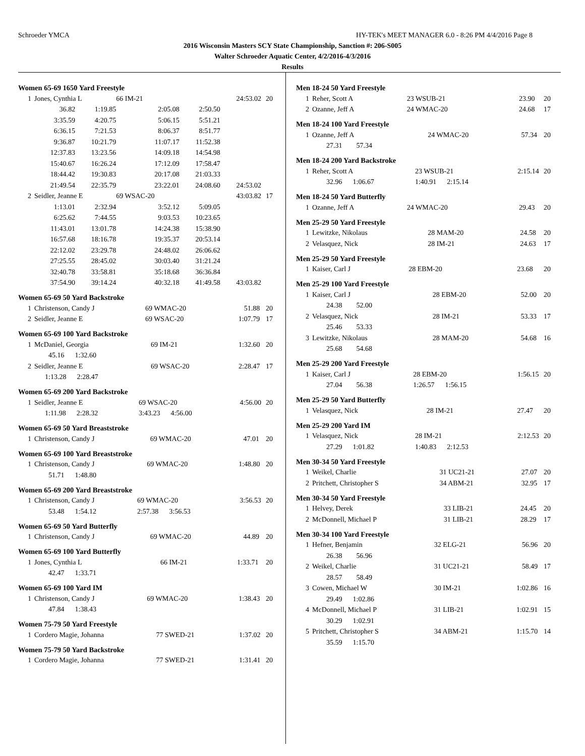Schroeder YMCA HY-TEK's MEET MANAGER 6.0 - 8:26 PM 4/4/2016 Page 8
2016 Wisconsin Masters SCY State Championship, Sanction #: 206-S005
Walter Schroeder Aquatic Center, 4/2/2016-4/3/2016
Results
Women 65-69 1650 Yard Freestyle
| 1 | Jones, Cynthia L | | 66 IM-21 | | 24:53.02 | 20 |
| | 36.82 | 1:19.85 | 2:05.08 | 2:50.50 | | |
| | 3:35.59 | 4:20.75 | 5:06.15 | 5:51.21 | | |
| | 6:36.15 | 7:21.53 | 8:06.37 | 8:51.77 | | |
| | 9:36.87 | 10:21.79 | 11:07.17 | 11:52.38 | | |
| | 12:37.83 | 13:23.56 | 14:09.18 | 14:54.98 | | |
| | 15:40.67 | 16:26.24 | 17:12.09 | 17:58.47 | | |
| | 18:44.42 | 19:30.83 | 20:17.08 | 21:03.33 | | |
| | 21:49.54 | 22:35.79 | 23:22.01 | 24:08.60 | 24:53.02 | |
| 2 | Seidler, Jeanne E | | 69 WSAC-20 | | 43:03.82 | 17 |
| | 1:13.01 | 2:32.94 | 3:52.12 | 5:09.05 | | |
| | 6:25.62 | 7:44.55 | 9:03.53 | 10:23.65 | | |
| | 11:43.01 | 13:01.78 | 14:24.38 | 15:38.90 | | |
| | 16:57.68 | 18:16.78 | 19:35.37 | 20:53.14 | | |
| | 22:12.02 | 23:29.78 | 24:48.02 | 26:06.62 | | |
| | 27:25.55 | 28:45.02 | 30:03.40 | 31:21.24 | | |
| | 32:40.78 | 33:58.81 | 35:18.68 | 36:36.84 | | |
| | 37:54.90 | 39:14.24 | 40:32.18 | 41:49.58 | 43:03.82 | |
Women 65-69 50 Yard Backstroke
| 1 | Christenson, Candy J | 69 WMAC-20 | 51.88 | 20 |
| 2 | Seidler, Jeanne E | 69 WSAC-20 | 1:07.79 | 17 |
Women 65-69 100 Yard Backstroke
| 1 | McDaniel, Georgia | 69 IM-21 | 1:32.60 | 20 |
| | 45.16 1:32.60 | | | |
| 2 | Seidler, Jeanne E | 69 WSAC-20 | 2:28.47 | 17 |
| | 1:13.28 2:28.47 | | | |
Women 65-69 200 Yard Backstroke
| 1 | Seidler, Jeanne E | 69 WSAC-20 | 4:56.00 | 20 |
| | 1:11.98 2:28.32 | 3:43.23 4:56.00 | | |
Women 65-69 50 Yard Breaststroke
| 1 | Christenson, Candy J | 69 WMAC-20 | 47.01 | 20 |
Women 65-69 100 Yard Breaststroke
| 1 | Christenson, Candy J | 69 WMAC-20 | 1:48.80 | 20 |
| | 51.71 1:48.80 | | | |
Women 65-69 200 Yard Breaststroke
| 1 | Christenson, Candy J | 69 WMAC-20 | 3:56.53 | 20 |
| | 53.48 1:54.12 | 2:57.38 3:56.53 | | |
Women 65-69 50 Yard Butterfly
| 1 | Christenson, Candy J | 69 WMAC-20 | 44.89 | 20 |
Women 65-69 100 Yard Butterfly
| 1 | Jones, Cynthia L | 66 IM-21 | 1:33.71 | 20 |
| | 42.47 1:33.71 | | | |
Women 65-69 100 Yard IM
| 1 | Christenson, Candy J | 69 WMAC-20 | 1:38.43 | 20 |
| | 47.84 1:38.43 | | | |
Women 75-79 50 Yard Freestyle
| 1 | Cordero Magie, Johanna | 77 SWED-21 | 1:37.02 | 20 |
Women 75-79 50 Yard Backstroke
| 1 | Cordero Magie, Johanna | 77 SWED-21 | 1:31.41 | 20 |
Men 18-24 50 Yard Freestyle
| 1 | Reher, Scott A | 23 WSUB-21 | 23.90 | 20 |
| 2 | Ozanne, Jeff A | 24 WMAC-20 | 24.68 | 17 |
Men 18-24 100 Yard Freestyle
| 1 | Ozanne, Jeff A | 24 WMAC-20 | 57.34 | 20 |
| | 27.31 57.34 | | | |
Men 18-24 200 Yard Backstroke
| 1 | Reher, Scott A | 23 WSUB-21 | 2:15.14 | 20 |
| | 32.96 1:06.67 | 1:40.91 2:15.14 | | |
Men 18-24 50 Yard Butterfly
| 1 | Ozanne, Jeff A | 24 WMAC-20 | 29.43 | 20 |
Men 25-29 50 Yard Freestyle
| 1 | Lewitzke, Nikolaus | 28 MAM-20 | 24.58 | 20 |
| 2 | Velasquez, Nick | 28 IM-21 | 24.63 | 17 |
Men 25-29 50 Yard Freestyle
| 1 | Kaiser, Carl J | 28 EBM-20 | 23.68 | 20 |
Men 25-29 100 Yard Freestyle
| 1 | Kaiser, Carl J | 28 EBM-20 | 52.00 | 20 |
| | 24.38 52.00 | | | |
| 2 | Velasquez, Nick | 28 IM-21 | 53.33 | 17 |
| | 25.46 53.33 | | | |
| 3 | Lewitzke, Nikolaus | 28 MAM-20 | 54.68 | 16 |
| | 25.68 54.68 | | | |
Men 25-29 200 Yard Freestyle
| 1 | Kaiser, Carl J | 28 EBM-20 | 1:56.15 | 20 |
| | 27.04 56.38 | 1:26.57 1:56.15 | | |
Men 25-29 50 Yard Butterfly
| 1 | Velasquez, Nick | 28 IM-21 | 27.47 | 20 |
Men 25-29 200 Yard IM
| 1 | Velasquez, Nick | 28 IM-21 | 2:12.53 | 20 |
| | 27.29 1:01.82 | 1:40.83 2:12.53 | | |
Men 30-34 50 Yard Freestyle
| 1 | Weikel, Charlie | 31 UC21-21 | 27.07 | 20 |
| 2 | Pritchett, Christopher S | 34 ABM-21 | 32.95 | 17 |
Men 30-34 50 Yard Freestyle
| 1 | Helvey, Derek | 33 LIB-21 | 24.45 | 20 |
| 2 | McDonnell, Michael P | 31 LIB-21 | 28.29 | 17 |
Men 30-34 100 Yard Freestyle
| 1 | Hefner, Benjamin | 32 ELG-21 | 56.96 | 20 |
| | 26.38 56.96 | | | |
| 2 | Weikel, Charlie | 31 UC21-21 | 58.49 | 17 |
| | 28.57 58.49 | | | |
| 3 | Cowen, Michael W | 30 IM-21 | 1:02.86 | 16 |
| | 29.49 1:02.86 | | | |
| 4 | McDonnell, Michael P | 31 LIB-21 | 1:02.91 | 15 |
| | 30.29 1:02.91 | | | |
| 5 | Pritchett, Christopher S | 34 ABM-21 | 1:15.70 | 14 |
| | 35.59 1:15.70 | | | |